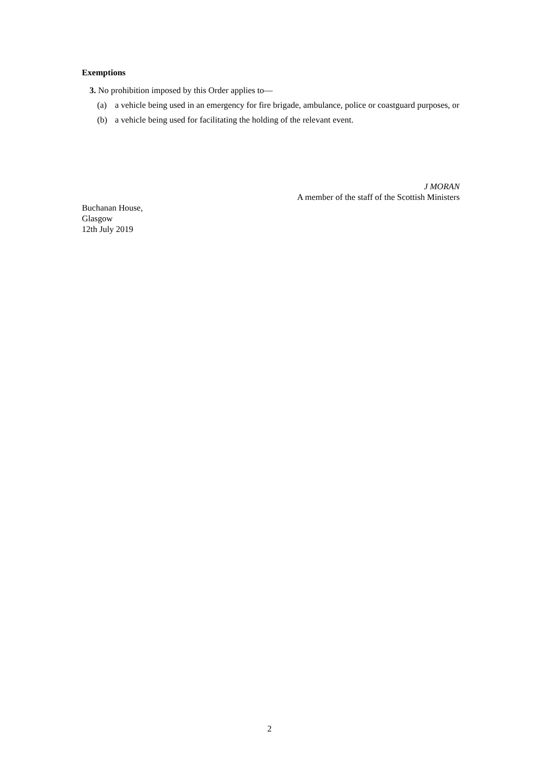Exemptions
3. No prohibition imposed by this Order applies to—
(a) a vehicle being used in an emergency for fire brigade, ambulance, police or coastguard purposes, or
(b) a vehicle being used for facilitating the holding of the relevant event.
J MORAN
A member of the staff of the Scottish Ministers
Buchanan House,
Glasgow
12th July 2019
2